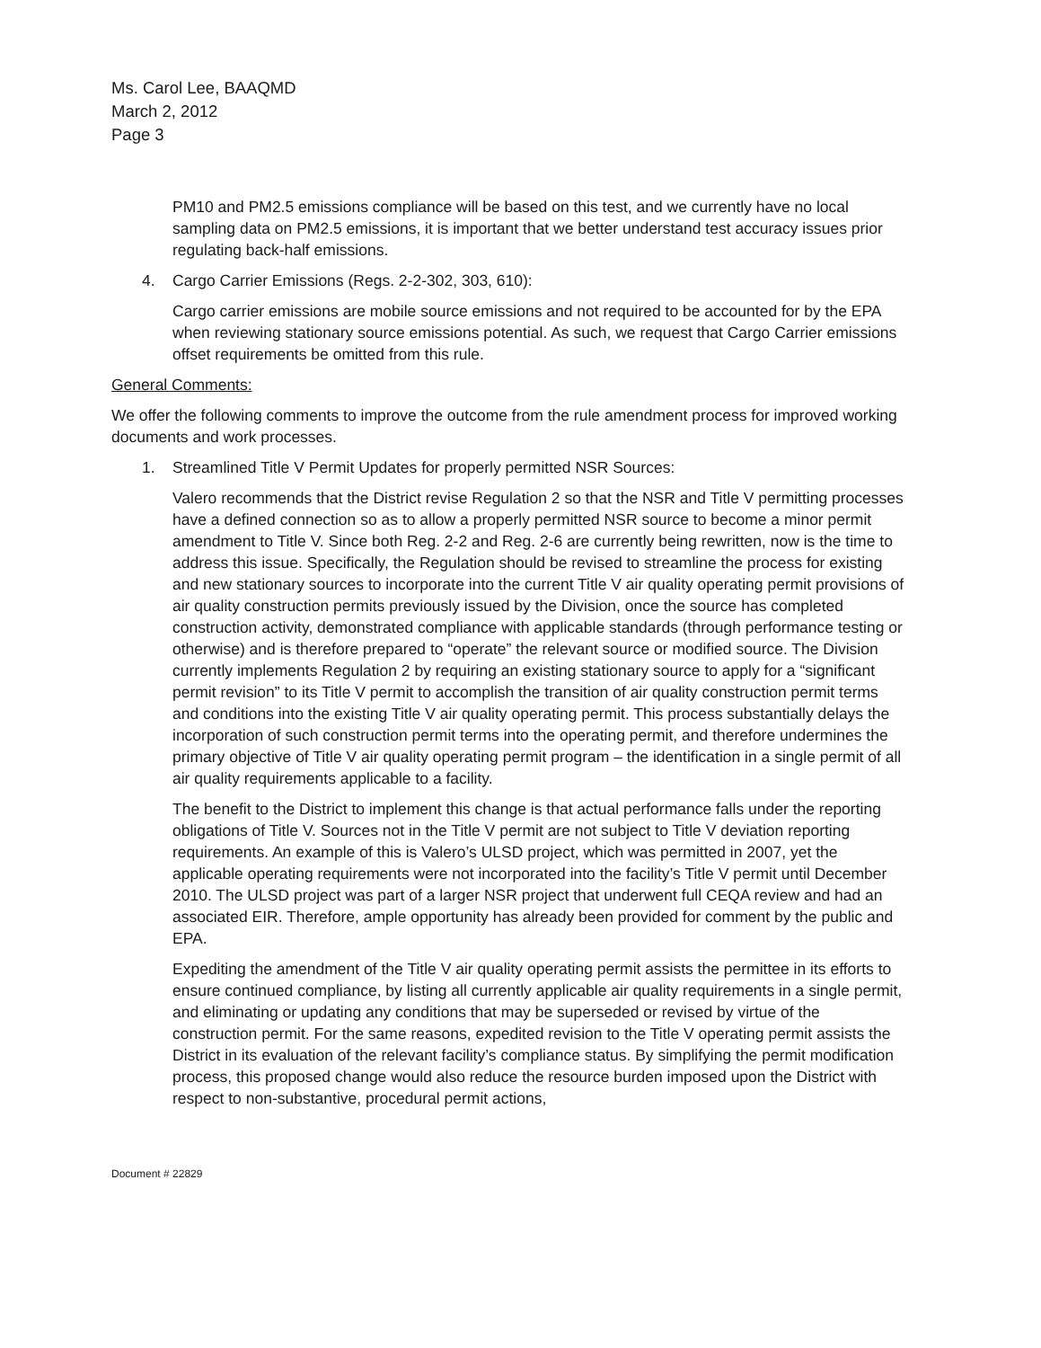Ms. Carol Lee, BAAQMD
March 2, 2012
Page 3
PM10 and PM2.5 emissions compliance will be based on this test, and we currently have no local sampling data on PM2.5 emissions, it is important that we better understand test accuracy issues prior regulating back-half emissions.
4. Cargo Carrier Emissions (Regs. 2-2-302, 303, 610):
Cargo carrier emissions are mobile source emissions and not required to be accounted for by the EPA when reviewing stationary source emissions potential. As such, we request that Cargo Carrier emissions offset requirements be omitted from this rule.
General Comments:
We offer the following comments to improve the outcome from the rule amendment process for improved working documents and work processes.
1. Streamlined Title V Permit Updates for properly permitted NSR Sources:
Valero recommends that the District revise Regulation 2 so that the NSR and Title V permitting processes have a defined connection so as to allow a properly permitted NSR source to become a minor permit amendment to Title V. Since both Reg. 2-2 and Reg. 2-6 are currently being rewritten, now is the time to address this issue. Specifically, the Regulation should be revised to streamline the process for existing and new stationary sources to incorporate into the current Title V air quality operating permit provisions of air quality construction permits previously issued by the Division, once the source has completed construction activity, demonstrated compliance with applicable standards (through performance testing or otherwise) and is therefore prepared to “operate” the relevant source or modified source. The Division currently implements Regulation 2 by requiring an existing stationary source to apply for a “significant permit revision” to its Title V permit to accomplish the transition of air quality construction permit terms and conditions into the existing Title V air quality operating permit. This process substantially delays the incorporation of such construction permit terms into the operating permit, and therefore undermines the primary objective of Title V air quality operating permit program – the identification in a single permit of all air quality requirements applicable to a facility.
The benefit to the District to implement this change is that actual performance falls under the reporting obligations of Title V. Sources not in the Title V permit are not subject to Title V deviation reporting requirements. An example of this is Valero’s ULSD project, which was permitted in 2007, yet the applicable operating requirements were not incorporated into the facility’s Title V permit until December 2010. The ULSD project was part of a larger NSR project that underwent full CEQA review and had an associated EIR. Therefore, ample opportunity has already been provided for comment by the public and EPA.
Expediting the amendment of the Title V air quality operating permit assists the permittee in its efforts to ensure continued compliance, by listing all currently applicable air quality requirements in a single permit, and eliminating or updating any conditions that may be superseded or revised by virtue of the construction permit. For the same reasons, expedited revision to the Title V operating permit assists the District in its evaluation of the relevant facility’s compliance status. By simplifying the permit modification process, this proposed change would also reduce the resource burden imposed upon the District with respect to non-substantive, procedural permit actions,
Document # 22829